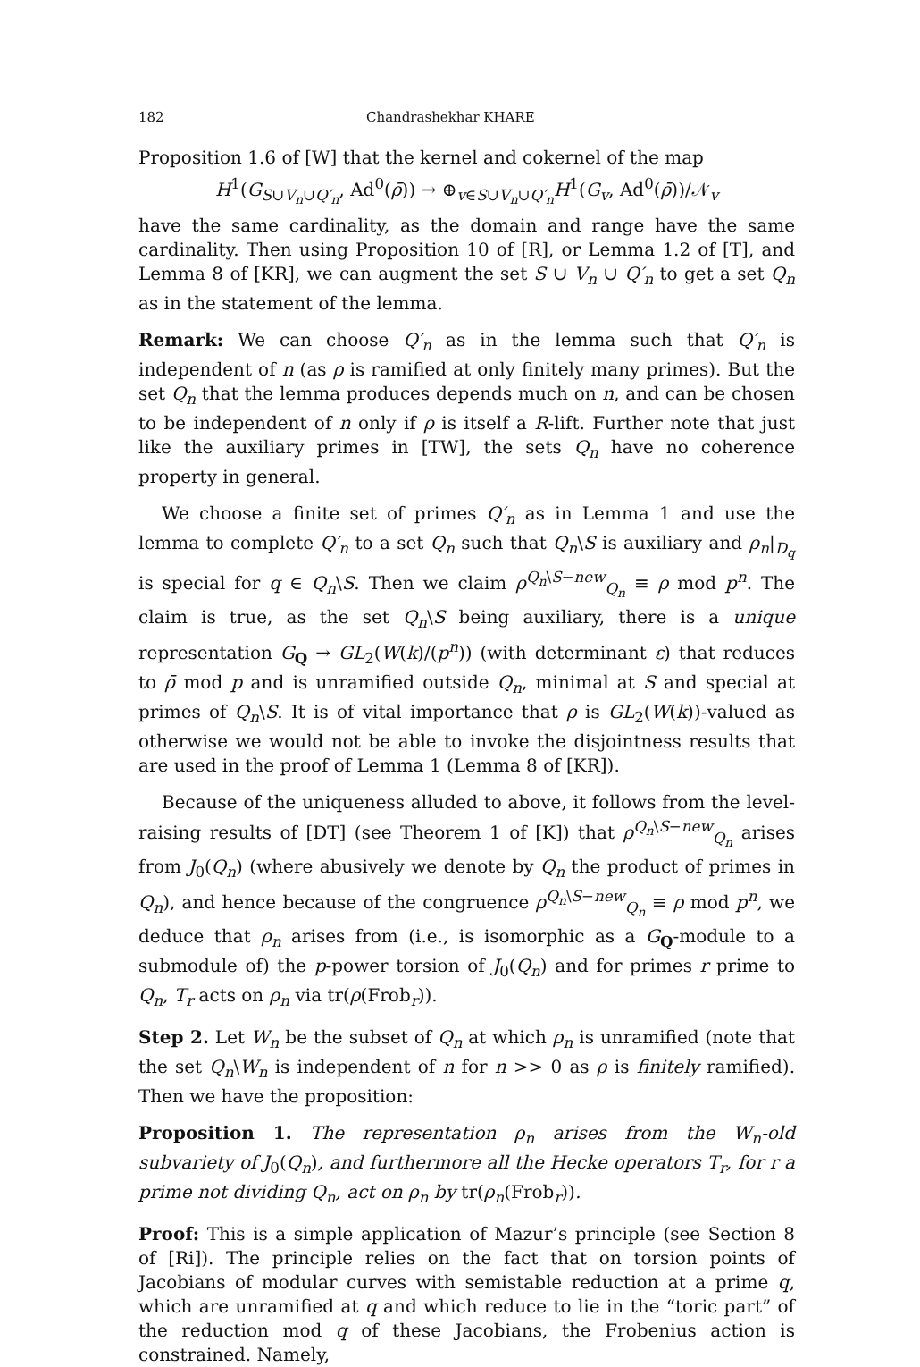182 Chandrashekhar KHARE
Proposition 1.6 of [W] that the kernel and cokernel of the map
H<sup>1</sup>(G<sub>S∪V<sub>n</sub>∪Q′<sub>n</sub></sub>, Ad<sup>0</sup>(ρ̄)) → ⊕<sub>v∈S∪V<sub>n</sub>∪Q′<sub>n</sub></sub>H<sup>1</sup>(G<sub>v</sub>, Ad<sup>0</sup>(ρ̄))/𝒩<sub>v</sub>
have the same cardinality, as the domain and range have the same cardinality. Then using Proposition 10 of [R], or Lemma 1.2 of [T], and Lemma 8 of [KR], we can augment the set S ∪ V<sub>n</sub> ∪ Q′<sub>n</sub> to get a set Q<sub>n</sub> as in the statement of the lemma.
Remark: We can choose Q′<sub>n</sub> as in the lemma such that Q′<sub>n</sub> is independent of n (as ρ is ramified at only finitely many primes). But the set Q<sub>n</sub> that the lemma produces depends much on n, and can be chosen to be independent of n only if ρ is itself a R-lift. Further note that just like the auxiliary primes in [TW], the sets Q<sub>n</sub> have no coherence property in general.
We choose a finite set of primes Q′<sub>n</sub> as in Lemma 1 and use the lemma to complete Q′<sub>n</sub> to a set Q<sub>n</sub> such that Q<sub>n</sub>\S is auxiliary and ρ<sub>n</sub>|<sub>D<sub>q</sub></sub> is special for q ∈ Q<sub>n</sub>\S. Then we claim ρ<sup>Q<sub>n</sub>\S−new</sup><sub>Q<sub>n</sub></sub> ≡ ρ mod p<sup>n</sup>. The claim is true, as the set Q<sub>n</sub>\S being auxiliary, there is a unique representation G<sub>Q</sub> → GL<sub>2</sub>(W(k)/(p<sup>n</sup>)) (with determinant ε) that reduces to ρ̄ mod p and is unramified outside Q<sub>n</sub>, minimal at S and special at primes of Q<sub>n</sub>\S. It is of vital importance that ρ is GL<sub>2</sub>(W(k))-valued as otherwise we would not be able to invoke the disjointness results that are used in the proof of Lemma 1 (Lemma 8 of [KR]).
Because of the uniqueness alluded to above, it follows from the level-raising results of [DT] (see Theorem 1 of [K]) that ρ<sup>Q<sub>n</sub>\S−new</sup><sub>Q<sub>n</sub></sub> arises from J<sub>0</sub>(Q<sub>n</sub>) (where abusively we denote by Q<sub>n</sub> the product of primes in Q<sub>n</sub>), and hence because of the congruence ρ<sup>Q<sub>n</sub>\S−new</sup><sub>Q<sub>n</sub></sub> ≡ ρ mod p<sup>n</sup>, we deduce that ρ<sub>n</sub> arises from (i.e., is isomorphic as a G<sub>Q</sub>-module to a submodule of) the p-power torsion of J<sub>0</sub>(Q<sub>n</sub>) and for primes r prime to Q<sub>n</sub>, T<sub>r</sub> acts on ρ<sub>n</sub> via tr(ρ(Frob<sub>r</sub>)).
Step 2. Let W<sub>n</sub> be the subset of Q<sub>n</sub> at which ρ<sub>n</sub> is unramified (note that the set Q<sub>n</sub>\W<sub>n</sub> is independent of n for n >> 0 as ρ is finitely ramified). Then we have the proposition:
Proposition 1. The representation ρ<sub>n</sub> arises from the W<sub>n</sub>-old subvariety of J<sub>0</sub>(Q<sub>n</sub>), and furthermore all the Hecke operators T<sub>r</sub>, for r a prime not dividing Q<sub>n</sub>, act on ρ<sub>n</sub> by tr(ρ<sub>n</sub>(Frob<sub>r</sub>)).
Proof: This is a simple application of Mazur’s principle (see Section 8 of [Ri]). The principle relies on the fact that on torsion points of Jacobians of modular curves with semistable reduction at a prime q, which are unramified at q and which reduce to lie in the “toric part” of the reduction mod q of these Jacobians, the Frobenius action is constrained. Namely,